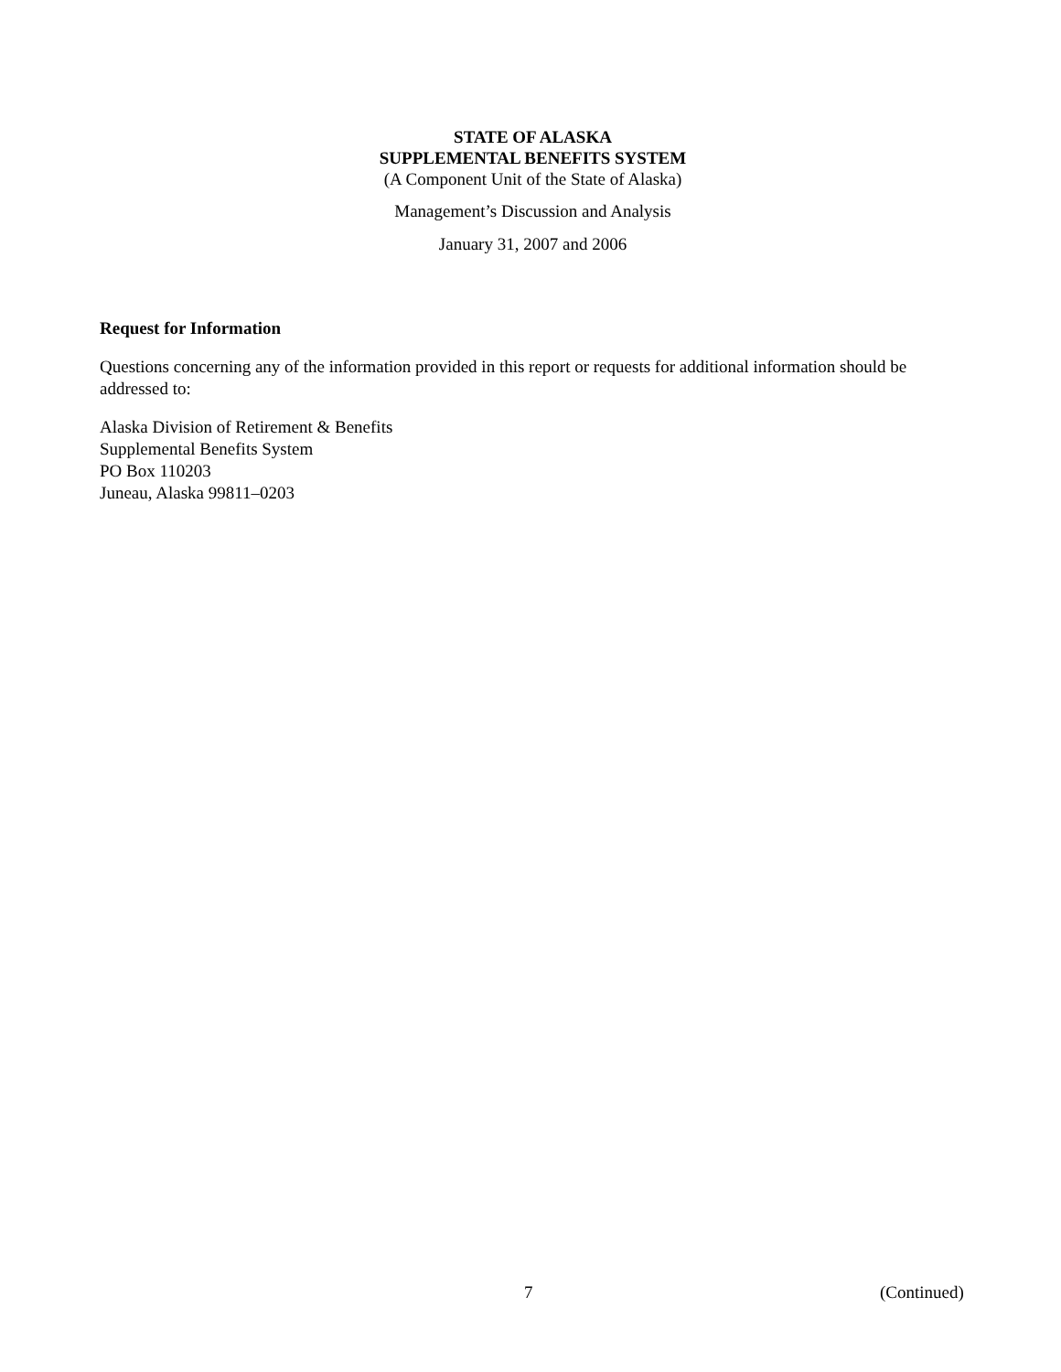STATE OF ALASKA
SUPPLEMENTAL BENEFITS SYSTEM
(A Component Unit of the State of Alaska)
Management’s Discussion and Analysis
January 31, 2007 and 2006
Request for Information
Questions concerning any of the information provided in this report or requests for additional information should be addressed to:
Alaska Division of Retirement & Benefits
Supplemental Benefits System
PO Box 110203
Juneau, Alaska 99811–0203
7 (Continued)